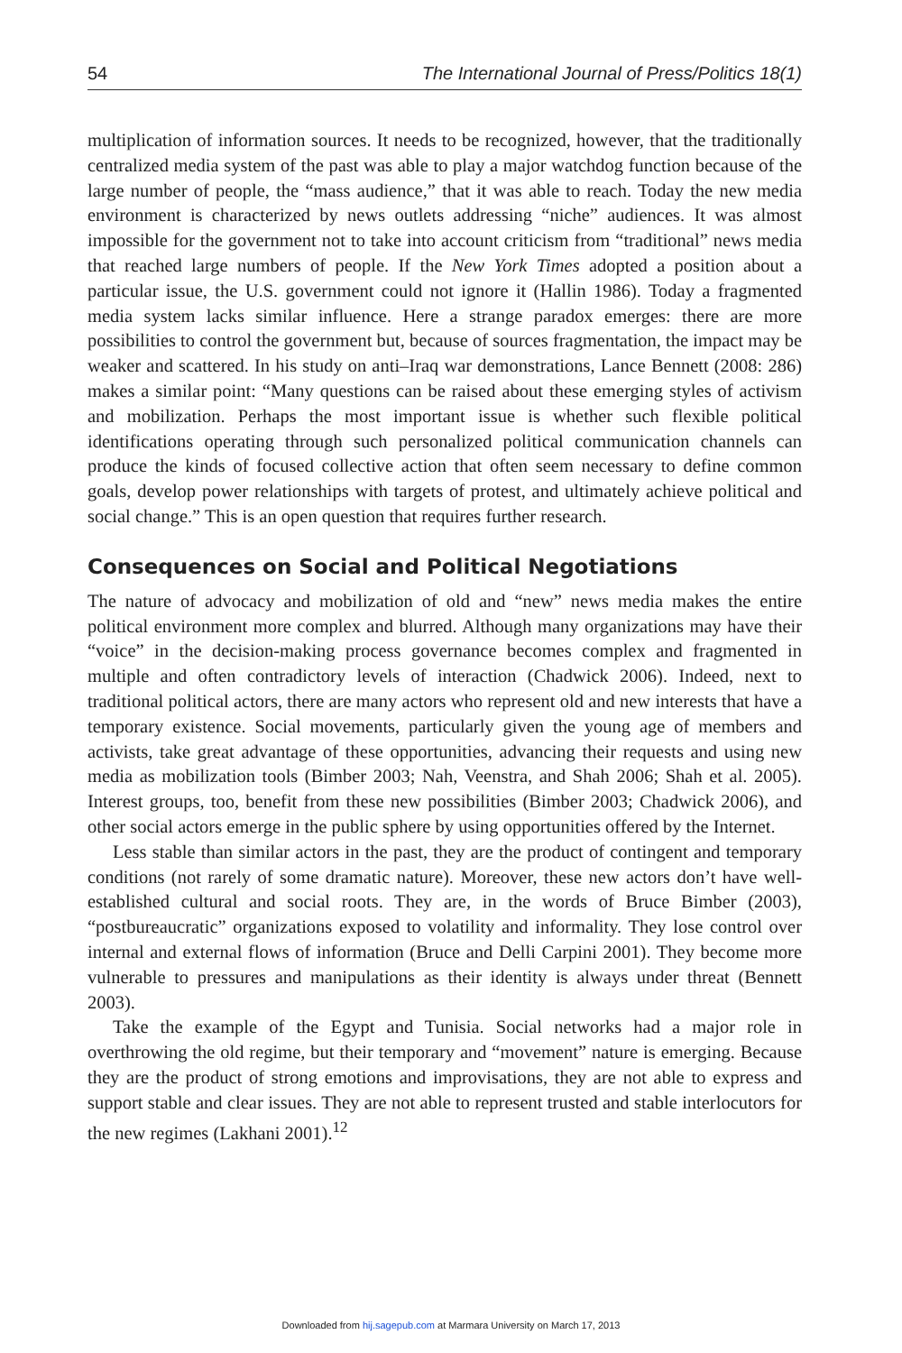54 The International Journal of Press/Politics 18(1)
multiplication of information sources. It needs to be recognized, however, that the traditionally centralized media system of the past was able to play a major watchdog function because of the large number of people, the “mass audience,” that it was able to reach. Today the new media environment is characterized by news outlets addressing “niche” audiences. It was almost impossible for the government not to take into account criticism from “traditional” news media that reached large numbers of people. If the New York Times adopted a position about a particular issue, the U.S. government could not ignore it (Hallin 1986). Today a fragmented media system lacks similar influence. Here a strange paradox emerges: there are more possibilities to control the government but, because of sources fragmentation, the impact may be weaker and scattered. In his study on anti–Iraq war demonstrations, Lance Bennett (2008: 286) makes a similar point: “Many questions can be raised about these emerging styles of activism and mobilization. Perhaps the most important issue is whether such flexible political identifications operating through such personalized political communication channels can produce the kinds of focused collective action that often seem necessary to define common goals, develop power relationships with targets of protest, and ultimately achieve political and social change.” This is an open question that requires further research.
Consequences on Social and Political Negotiations
The nature of advocacy and mobilization of old and “new” news media makes the entire political environment more complex and blurred. Although many organizations may have their “voice” in the decision-making process governance becomes complex and fragmented in multiple and often contradictory levels of interaction (Chadwick 2006). Indeed, next to traditional political actors, there are many actors who represent old and new interests that have a temporary existence. Social movements, particularly given the young age of members and activists, take great advantage of these opportunities, advancing their requests and using new media as mobilization tools (Bimber 2003; Nah, Veenstra, and Shah 2006; Shah et al. 2005). Interest groups, too, benefit from these new possibilities (Bimber 2003; Chadwick 2006), and other social actors emerge in the public sphere by using opportunities offered by the Internet.
Less stable than similar actors in the past, they are the product of contingent and temporary conditions (not rarely of some dramatic nature). Moreover, these new actors don’t have well-established cultural and social roots. They are, in the words of Bruce Bimber (2003), “postbureaucratic” organizations exposed to volatility and informality. They lose control over internal and external flows of information (Bruce and Delli Carpini 2001). They become more vulnerable to pressures and manipulations as their identity is always under threat (Bennett 2003).
Take the example of the Egypt and Tunisia. Social networks had a major role in overthrowing the old regime, but their temporary and “movement” nature is emerging. Because they are the product of strong emotions and improvisations, they are not able to express and support stable and clear issues. They are not able to represent trusted and stable interlocutors for the new regimes (Lakhani 2001).<sup>12</sup>
Downloaded from hij.sagepub.com at Marmara University on March 17, 2013